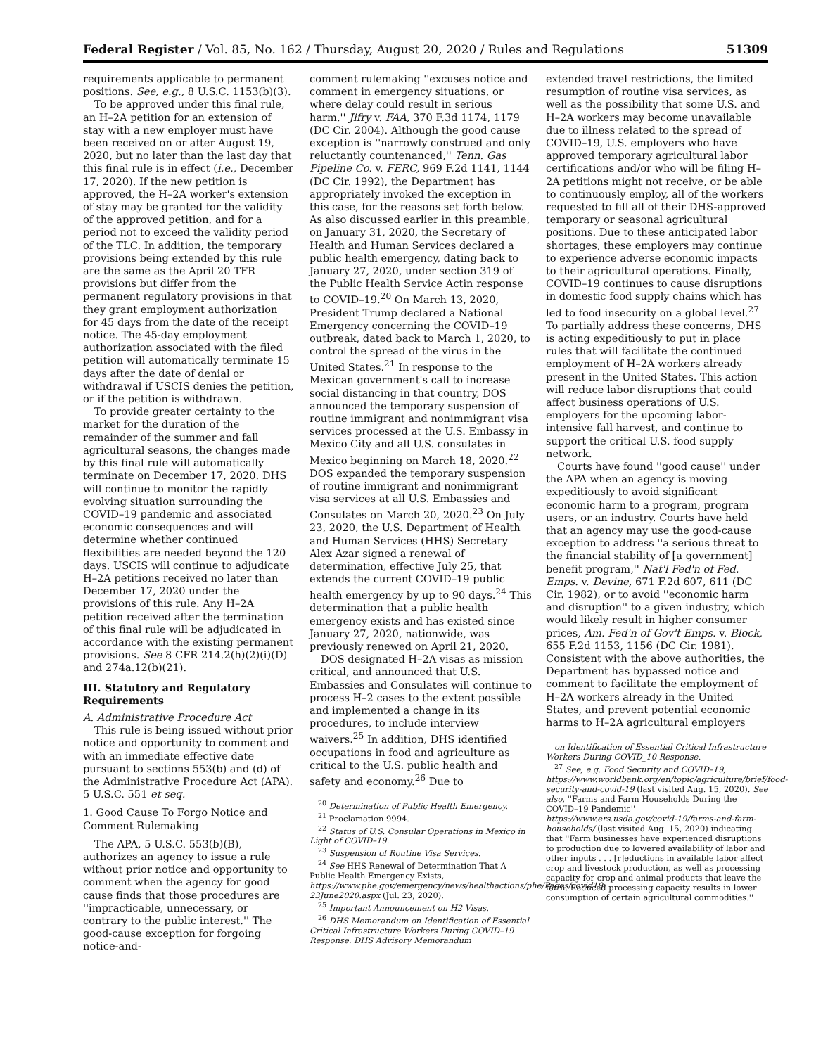Federal Register / Vol. 85, No. 162 / Thursday, August 20, 2020 / Rules and Regulations 51309
requirements applicable to permanent positions. See, e.g., 8 U.S.C. 1153(b)(3).
To be approved under this final rule, an H–2A petition for an extension of stay with a new employer must have been received on or after August 19, 2020, but no later than the last day that this final rule is in effect (i.e., December 17, 2020). If the new petition is approved, the H–2A worker's extension of stay may be granted for the validity of the approved petition, and for a period not to exceed the validity period of the TLC. In addition, the temporary provisions being extended by this rule are the same as the April 20 TFR provisions but differ from the permanent regulatory provisions in that they grant employment authorization for 45 days from the date of the receipt notice. The 45-day employment authorization associated with the filed petition will automatically terminate 15 days after the date of denial or withdrawal if USCIS denies the petition, or if the petition is withdrawn.
To provide greater certainty to the market for the duration of the remainder of the summer and fall agricultural seasons, the changes made by this final rule will automatically terminate on December 17, 2020. DHS will continue to monitor the rapidly evolving situation surrounding the COVID–19 pandemic and associated economic consequences and will determine whether continued flexibilities are needed beyond the 120 days. USCIS will continue to adjudicate H–2A petitions received no later than December 17, 2020 under the provisions of this rule. Any H–2A petition received after the termination of this final rule will be adjudicated in accordance with the existing permanent provisions. See 8 CFR 214.2(h)(2)(i)(D) and 274a.12(b)(21).
III. Statutory and Regulatory Requirements
A. Administrative Procedure Act
This rule is being issued without prior notice and opportunity to comment and with an immediate effective date pursuant to sections 553(b) and (d) of the Administrative Procedure Act (APA). 5 U.S.C. 551 et seq.
1. Good Cause To Forgo Notice and Comment Rulemaking
The APA, 5 U.S.C. 553(b)(B), authorizes an agency to issue a rule without prior notice and opportunity to comment when the agency for good cause finds that those procedures are ''impracticable, unnecessary, or contrary to the public interest.'' The good-cause exception for forgoing notice-and-
comment rulemaking ''excuses notice and comment in emergency situations, or where delay could result in serious harm.'' Jifry v. FAA, 370 F.3d 1174, 1179 (DC Cir. 2004). Although the good cause exception is ''narrowly construed and only reluctantly countenanced,'' Tenn. Gas Pipeline Co. v. FERC, 969 F.2d 1141, 1144 (DC Cir. 1992), the Department has appropriately invoked the exception in this case, for the reasons set forth below. As also discussed earlier in this preamble, on January 31, 2020, the Secretary of Health and Human Services declared a public health emergency, dating back to January 27, 2020, under section 319 of the Public Health Service Actin response to COVID–19.<sup>20</sup> On March 13, 2020, President Trump declared a National Emergency concerning the COVID–19 outbreak, dated back to March 1, 2020, to control the spread of the virus in the United States.<sup>21</sup> In response to the Mexican government's call to increase social distancing in that country, DOS announced the temporary suspension of routine immigrant and nonimmigrant visa services processed at the U.S. Embassy in Mexico City and all U.S. consulates in Mexico beginning on March 18, 2020.<sup>22</sup> DOS expanded the temporary suspension of routine immigrant and nonimmigrant visa services at all U.S. Embassies and Consulates on March 20, 2020.<sup>23</sup> On July 23, 2020, the U.S. Department of Health and Human Services (HHS) Secretary Alex Azar signed a renewal of determination, effective July 25, that extends the current COVID–19 public health emergency by up to 90 days.<sup>24</sup> This determination that a public health emergency exists and has existed since January 27, 2020, nationwide, was previously renewed on April 21, 2020.
DOS designated H–2A visas as mission critical, and announced that U.S. Embassies and Consulates will continue to process H–2 cases to the extent possible and implemented a change in its procedures, to include interview waivers.<sup>25</sup> In addition, DHS identified occupations in food and agriculture as critical to the U.S. public health and safety and economy.<sup>26</sup> Due to
<sup>20</sup> Determination of Public Health Emergency.
<sup>21</sup> Proclamation 9994.
<sup>22</sup> Status of U.S. Consular Operations in Mexico in Light of COVID–19.
<sup>23</sup> Suspension of Routine Visa Services.
<sup>24</sup> See HHS Renewal of Determination That A Public Health Emergency Exists, https://www.phe.gov/emergency/news/healthactions/phe/Pages/covid19-23June2020.aspx (Jul. 23, 2020).
<sup>25</sup> Important Announcement on H2 Visas.
<sup>26</sup> DHS Memorandum on Identification of Essential Critical Infrastructure Workers During COVID–19 Response. DHS Advisory Memorandum
extended travel restrictions, the limited resumption of routine visa services, as well as the possibility that some U.S. and H–2A workers may become unavailable due to illness related to the spread of COVID–19, U.S. employers who have approved temporary agricultural labor certifications and/or who will be filing H–2A petitions might not receive, or be able to continuously employ, all of the workers requested to fill all of their DHS-approved temporary or seasonal agricultural positions. Due to these anticipated labor shortages, these employers may continue to experience adverse economic impacts to their agricultural operations. Finally, COVID–19 continues to cause disruptions in domestic food supply chains which has led to food insecurity on a global level.<sup>27</sup> To partially address these concerns, DHS is acting expeditiously to put in place rules that will facilitate the continued employment of H–2A workers already present in the United States. This action will reduce labor disruptions that could affect business operations of U.S. employers for the upcoming labor-intensive fall harvest, and continue to support the critical U.S. food supply network.
Courts have found ''good cause'' under the APA when an agency is moving expeditiously to avoid significant economic harm to a program, program users, or an industry. Courts have held that an agency may use the good-cause exception to address ''a serious threat to the financial stability of [a government] benefit program,'' Nat'l Fed'n of Fed. Emps. v. Devine, 671 F.2d 607, 611 (DC Cir. 1982), or to avoid ''economic harm and disruption'' to a given industry, which would likely result in higher consumer prices, Am. Fed'n of Gov't Emps. v. Block, 655 F.2d 1153, 1156 (DC Cir. 1981). Consistent with the above authorities, the Department has bypassed notice and comment to facilitate the employment of H–2A workers already in the United States, and prevent potential economic harms to H–2A agricultural employers
on Identification of Essential Critical Infrastructure Workers During COVID_10 Response.
<sup>27</sup> See, e.g. Food Security and COVID–19, https://www.worldbank.org/en/topic/agriculture/brief/food-security-and-covid-19 (last visited Aug. 15, 2020). See also, ''Farms and Farm Households During the COVID–19 Pandemic'' https://www.ers.usda.gov/covid-19/farms-and-farm-households/ (last visited Aug. 15, 2020) indicating that ''Farm businesses have experienced disruptions to production due to lowered availability of labor and other inputs . . . [r]eductions in available labor affect crop and livestock production, as well as processing capacity for crop and animal products that leave the farm. Reduced processing capacity results in lower consumption of certain agricultural commodities.''